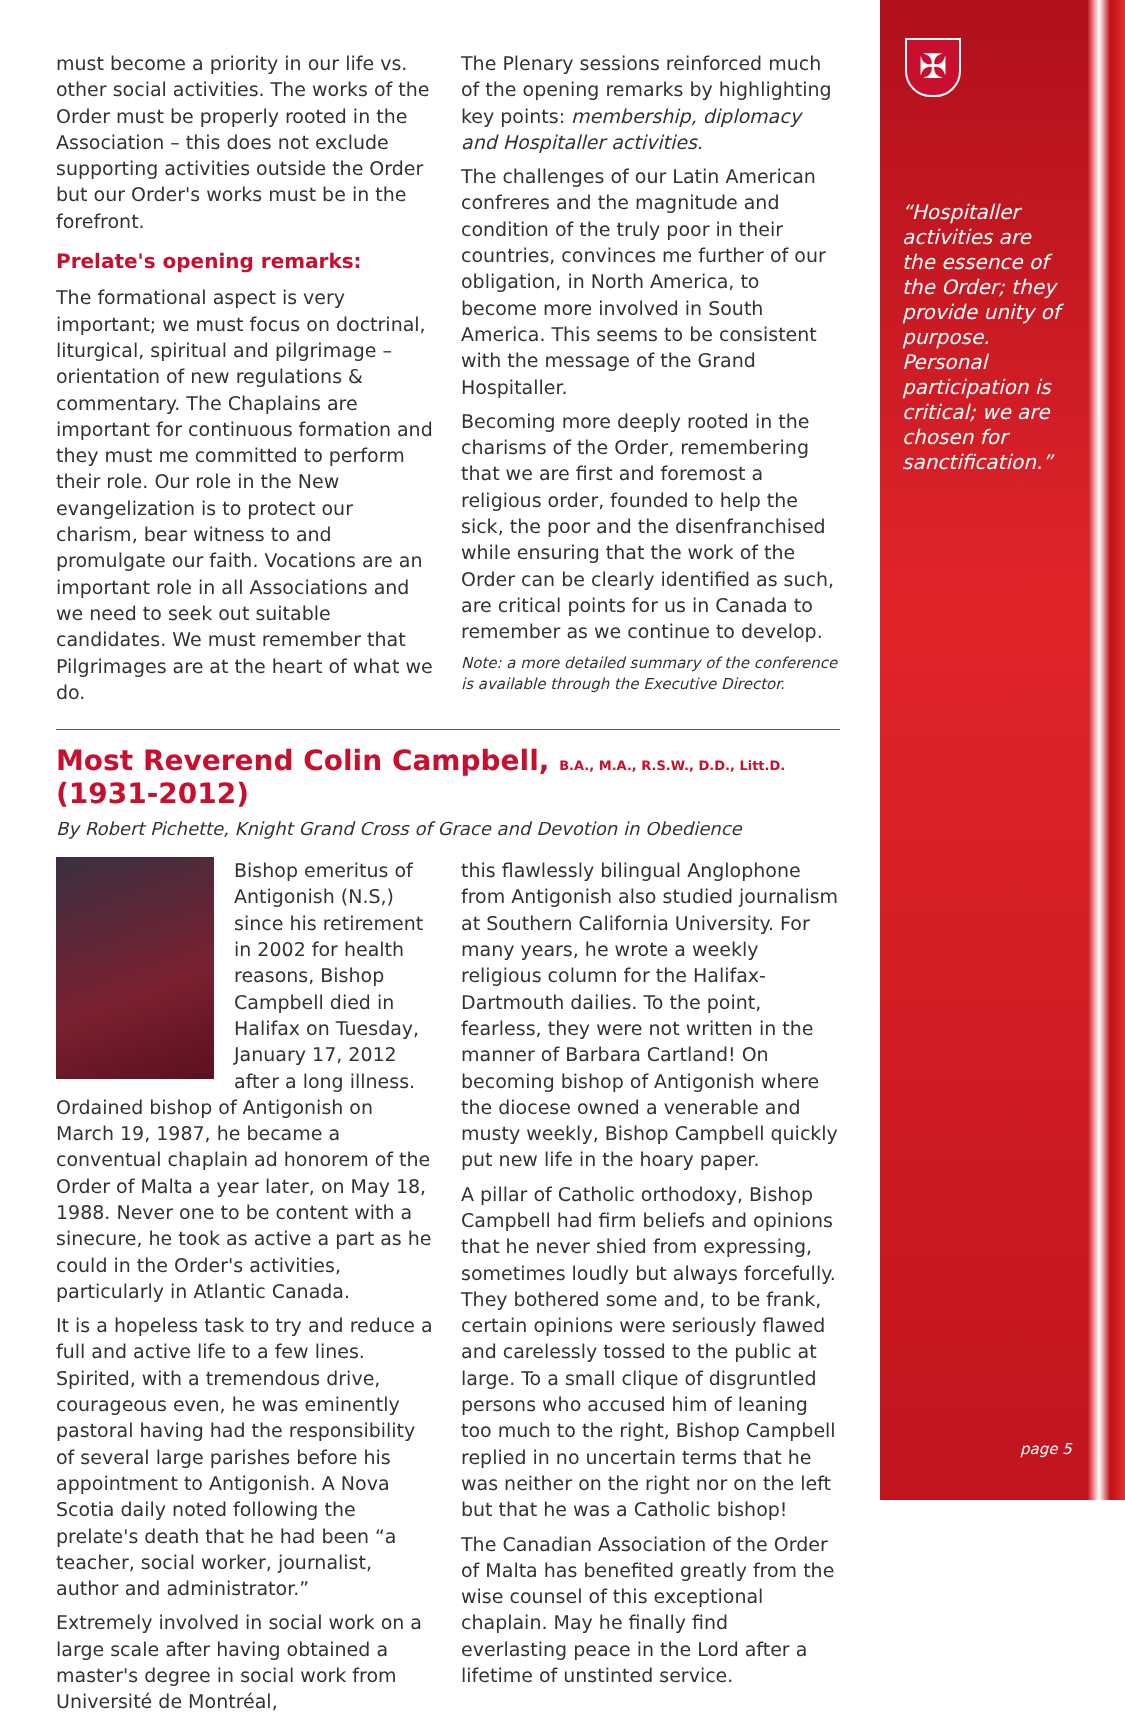must become a priority in our life vs. other social activities. The works of the Order must be properly rooted in the Association – this does not exclude supporting activities outside the Order but our Order's works must be in the forefront.
Prelate's opening remarks:
The formational aspect is very important; we must focus on doctrinal, liturgical, spiritual and pilgrimage – orientation of new regulations & commentary. The Chaplains are important for continuous formation and they must me committed to perform their role. Our role in the New evangelization is to protect our charism, bear witness to and promulgate our faith. Vocations are an important role in all Associations and we need to seek out suitable candidates. We must remember that Pilgrimages are at the heart of what we do.
The Plenary sessions reinforced much of the opening remarks by highlighting key points: membership, diplomacy and Hospitaller activities.
The challenges of our Latin American confreres and the magnitude and condition of the truly poor in their countries, convinces me further of our obligation, in North America, to become more involved in South America. This seems to be consistent with the message of the Grand Hospitaller.
Becoming more deeply rooted in the charisms of the Order, remembering that we are first and foremost a religious order, founded to help the sick, the poor and the disenfranchised while ensuring that the work of the Order can be clearly identified as such, are critical points for us in Canada to remember as we continue to develop.
Note: a more detailed summary of the conference is available through the Executive Director.
Most Reverend Colin Campbell, B.A., M.A., R.S.W., D.D., Litt.D. (1931-2012)
By Robert Pichette, Knight Grand Cross of Grace and Devotion in Obedience
Bishop emeritus of Antigonish (N.S,) since his retirement in 2002 for health reasons, Bishop Campbell died in Halifax on Tuesday, January 17, 2012 after a long illness. Ordained bishop of Antigonish on March 19, 1987, he became a conventual chaplain ad honorem of the Order of Malta a year later, on May 18, 1988. Never one to be content with a sinecure, he took as active a part as he could in the Order's activities, particularly in Atlantic Canada.
It is a hopeless task to try and reduce a full and active life to a few lines. Spirited, with a tremendous drive, courageous even, he was eminently pastoral having had the responsibility of several large parishes before his appointment to Antigonish. A Nova Scotia daily noted following the prelate's death that he had been “a teacher, social worker, journalist, author and administrator.”
Extremely involved in social work on a large scale after having obtained a master's degree in social work from Université de Montréal,
this flawlessly bilingual Anglophone from Antigonish also studied journalism at Southern California University. For many years, he wrote a weekly religious column for the Halifax-Dartmouth dailies. To the point, fearless, they were not written in the manner of Barbara Cartland! On becoming bishop of Antigonish where the diocese owned a venerable and musty weekly, Bishop Campbell quickly put new life in the hoary paper.
A pillar of Catholic orthodoxy, Bishop Campbell had firm beliefs and opinions that he never shied from expressing, sometimes loudly but always forcefully. They bothered some and, to be frank, certain opinions were seriously flawed and carelessly tossed to the public at large. To a small clique of disgruntled persons who accused him of leaning too much to the right, Bishop Campbell replied in no uncertain terms that he was neither on the right nor on the left but that he was a Catholic bishop!
The Canadian Association of the Order of Malta has benefited greatly from the wise counsel of this exceptional chaplain. May he finally find everlasting peace in the Lord after a lifetime of unstinted service.
“Hospitaller activities are the essence of the Order; they provide unity of purpose. Personal participation is critical; we are chosen for sanctification.”
✠
page 5